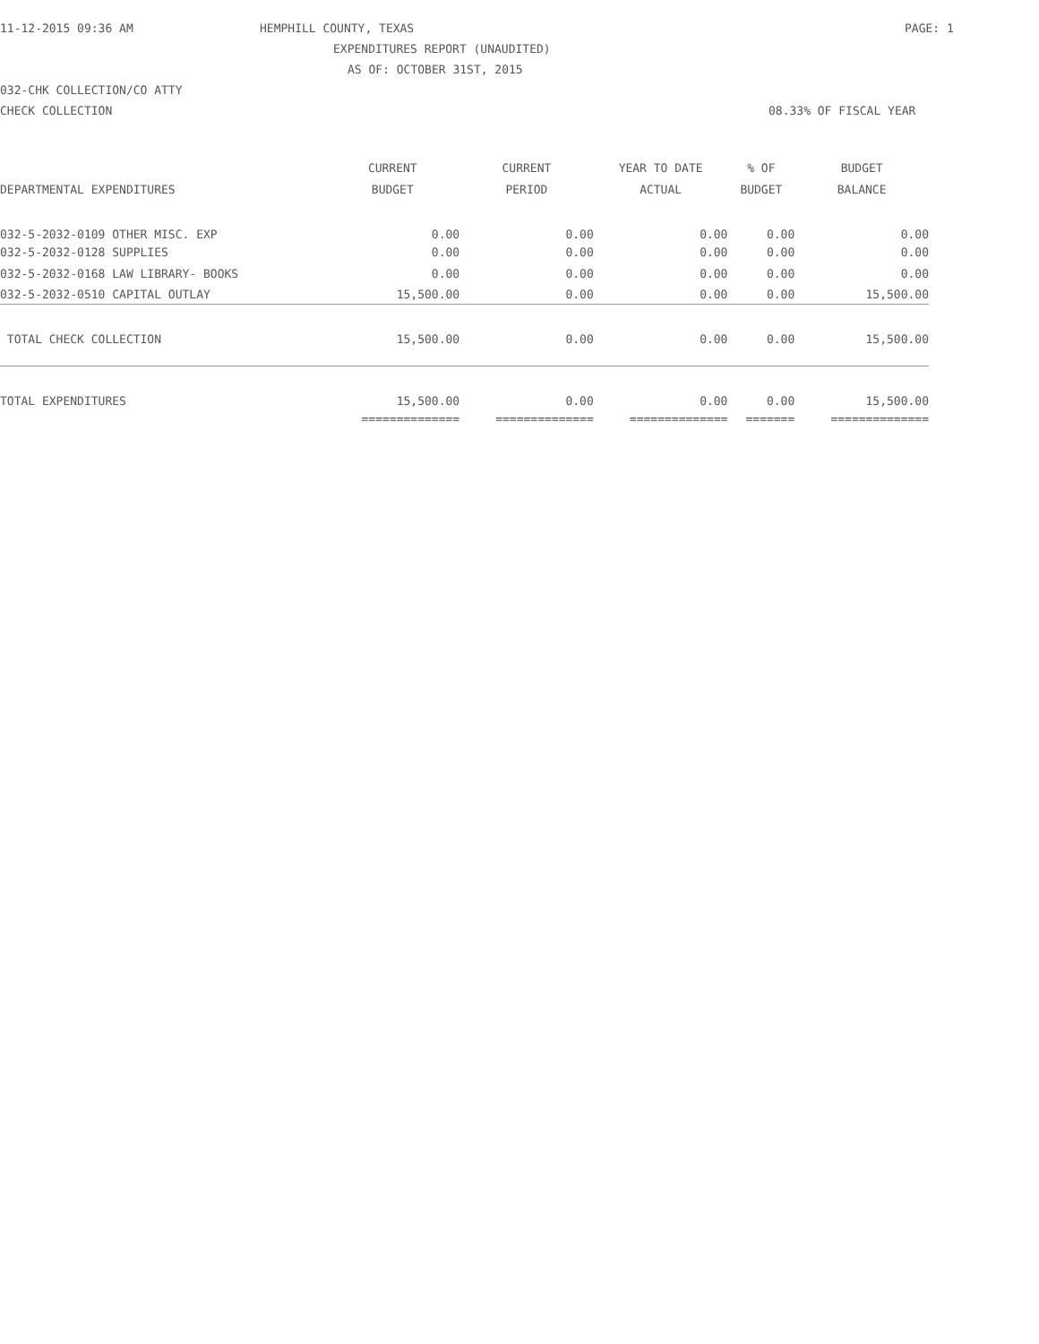11-12-2015 09:36 AM HEMPHILL COUNTY, TEXAS PAGE: 1
EXPENDITURES REPORT (UNAUDITED)
AS OF: OCTOBER 31ST, 2015
032-CHK COLLECTION/CO ATTY
CHECK COLLECTION 08.33% OF FISCAL YEAR
| | CURRENT | CURRENT | YEAR TO DATE | % OF | BUDGET |
| --- | --- | --- | --- | --- | --- |
| DEPARTMENTAL EXPENDITURES | BUDGET | PERIOD | ACTUAL | BUDGET | BALANCE |
| 032-5-2032-0109 OTHER MISC. EXP | 0.00 | 0.00 | 0.00 | 0.00 | 0.00 |
| 032-5-2032-0128 SUPPLIES | 0.00 | 0.00 | 0.00 | 0.00 | 0.00 |
| 032-5-2032-0168 LAW LIBRARY- BOOKS | 0.00 | 0.00 | 0.00 | 0.00 | 0.00 |
| 032-5-2032-0510 CAPITAL OUTLAY | 15,500.00 | 0.00 | 0.00 | 0.00 | 15,500.00 |
| TOTAL CHECK COLLECTION | 15,500.00 | 0.00 | 0.00 | 0.00 | 15,500.00 |
| TOTAL EXPENDITURES | 15,500.00 | 0.00 | 0.00 | 0.00 | 15,500.00 |
| | ============== | ============== | ============== | ======= | ============== |